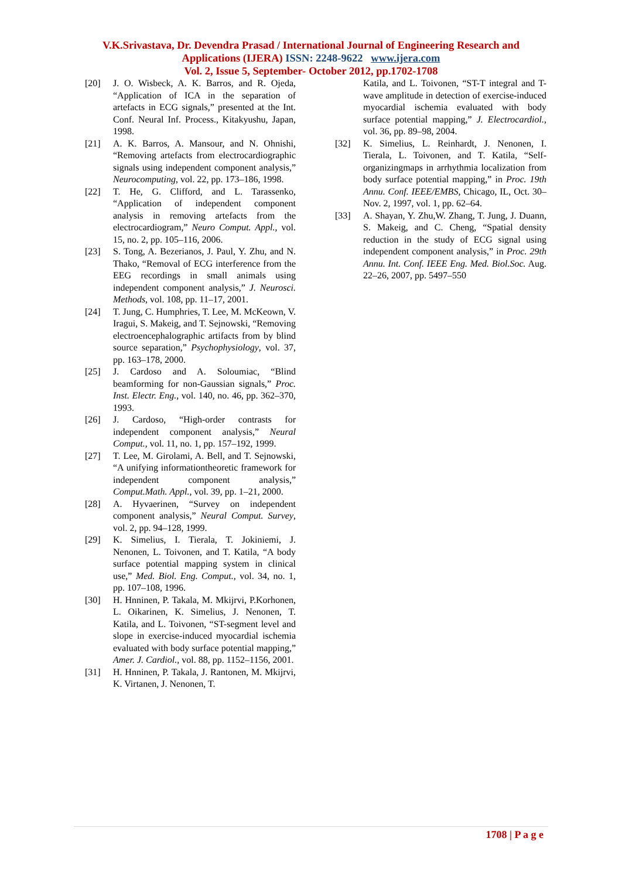V.K.Srivastava, Dr. Devendra Prasad / International Journal of Engineering Research and
Applications (IJERA) ISSN: 2248-9622 www.ijera.com
Vol. 2, Issue 5, September- October 2012, pp.1702-1708
[20] J. O. Wisbeck, A. K. Barros, and R. Ojeda, “Application of ICA in the separation of artefacts in ECG signals,” presented at the Int. Conf. Neural Inf. Process., Kitakyushu, Japan, 1998.
[21] A. K. Barros, A. Mansour, and N. Ohnishi, “Removing artefacts from electrocardiographic signals using independent component analysis,” Neurocomputing, vol. 22, pp. 173–186, 1998.
[22] T. He, G. Clifford, and L. Tarassenko, “Application of independent component analysis in removing artefacts from the electrocardiogram,” Neuro Comput. Appl., vol. 15, no. 2, pp. 105–116, 2006.
[23] S. Tong, A. Bezerianos, J. Paul, Y. Zhu, and N. Thako, “Removal of ECG interference from the EEG recordings in small animals using independent component analysis,” J. Neurosci. Methods, vol. 108, pp. 11–17, 2001.
[24] T. Jung, C. Humphries, T. Lee, M. McKeown, V. Iragui, S. Makeig, and T. Sejnowski, “Removing electroencephalographic artifacts from by blind source separation,” Psychophysiology, vol. 37, pp. 163–178, 2000.
[25] J. Cardoso and A. Soloumiac, “Blind beamforming for non-Gaussian signals,” Proc. Inst. Electr. Eng., vol. 140, no. 46, pp. 362–370, 1993.
[26] J. Cardoso, “High-order contrasts for independent component analysis,” Neural Comput., vol. 11, no. 1, pp. 157–192, 1999.
[27] T. Lee, M. Girolami, A. Bell, and T. Sejnowski, “A unifying informationtheoretic framework for independent component analysis,” Comput.Math. Appl., vol. 39, pp. 1–21, 2000.
[28] A. Hyvaerinen, “Survey on independent component analysis,” Neural Comput. Survey, vol. 2, pp. 94–128, 1999.
[29] K. Simelius, I. Tierala, T. Jokiniemi, J. Nenonen, L. Toivonen, and T. Katila, “A body surface potential mapping system in clinical use,” Med. Biol. Eng. Comput., vol. 34, no. 1, pp. 107–108, 1996.
[30] H. Hnninen, P. Takala, M. Mkijrvi, P.Korhonen, L. Oikarinen, K. Simelius, J. Nenonen, T. Katila, and L. Toivonen, “ST-segment level and slope in exercise-induced myocardial ischemia evaluated with body surface potential mapping,” Amer. J. Cardiol., vol. 88, pp. 1152–1156, 2001.
[31] H. Hnninen, P. Takala, J. Rantonen, M. Mkijrvi, K. Virtanen, J. Nenonen, T.
Katila, and L. Toivonen, “ST-T integral and T-wave amplitude in detection of exercise-induced myocardial ischemia evaluated with body surface potential mapping,” J. Electrocardiol., vol. 36, pp. 89–98, 2004.
[32] K. Simelius, L. Reinhardt, J. Nenonen, I. Tierala, L. Toivonen, and T. Katila, “Self-organizingmaps in arrhythmia localization from body surface potential mapping,” in Proc. 19th Annu. Conf. IEEE/EMBS, Chicago, IL, Oct. 30–Nov. 2, 1997, vol. 1, pp. 62–64.
[33] A. Shayan, Y. Zhu,W. Zhang, T. Jung, J. Duann, S. Makeig, and C. Cheng, “Spatial density reduction in the study of ECG signal using independent component analysis,” in Proc. 29th Annu. Int. Conf. IEEE Eng. Med. Biol.Soc. Aug. 22–26, 2007, pp. 5497–550
1708 | P a g e